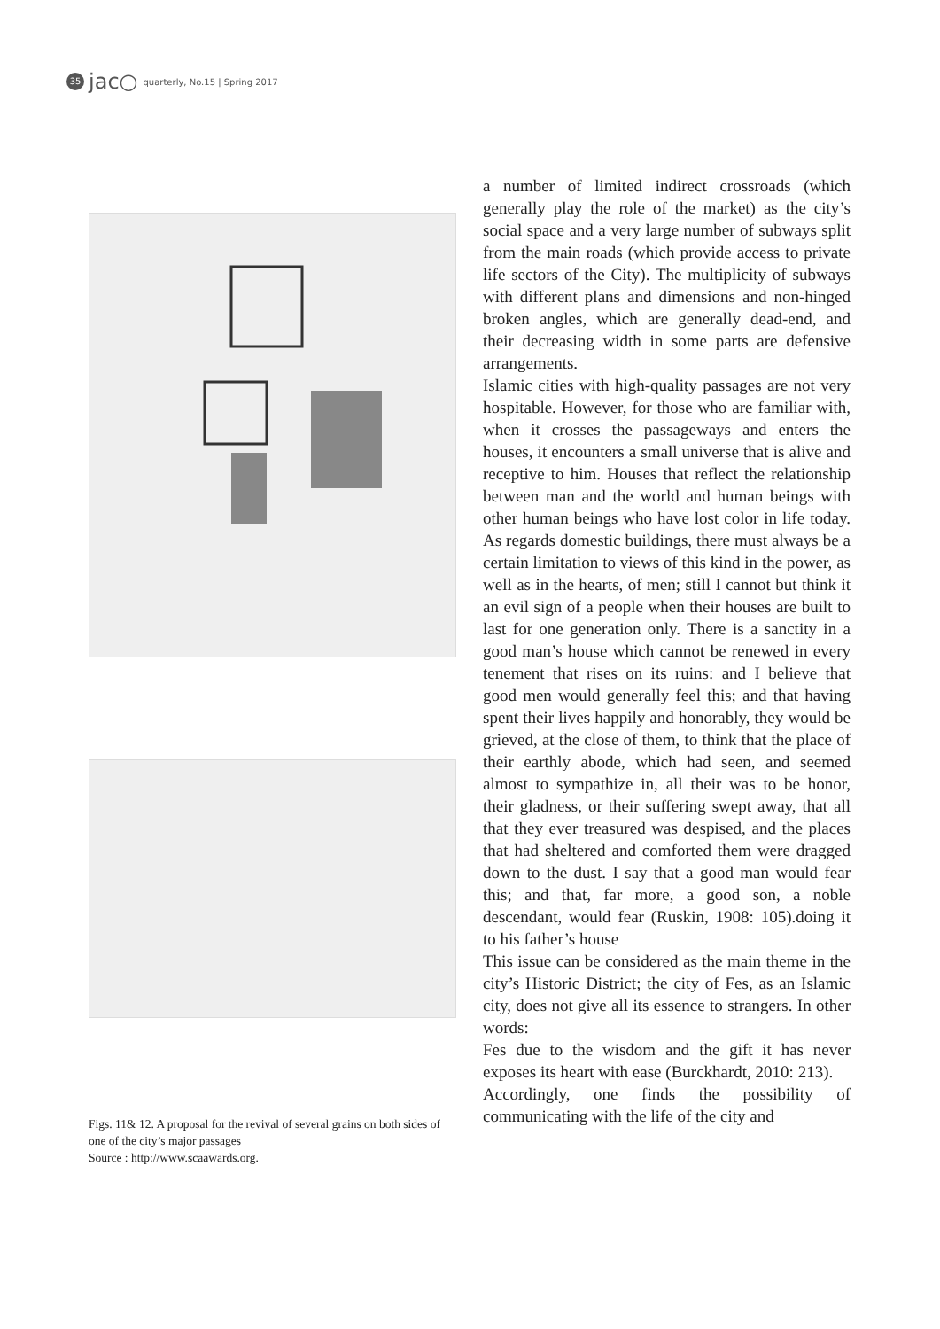35 jac○ quarterly, No.15 | Spring 2017
Figs. 11& 12. A proposal for the revival of several grains on both sides of one of the city’s major passages
Source : http://www.scaawards.org.
a number of limited indirect crossroads (which generally play the role of the market) as the city’s social space and a very large number of subways split from the main roads (which provide access to private life sectors of the City). The multiplicity of subways with different plans and dimensions and non-hinged broken angles, which are generally dead-end, and their decreasing width in some parts are defensive arrangements.
Islamic cities with high-quality passages are not very hospitable. However, for those who are familiar with, when it crosses the passageways and enters the houses, it encounters a small universe that is alive and receptive to him. Houses that reflect the relationship between man and the world and human beings with other human beings who have lost color in life today. As regards domestic buildings, there must always be a certain limitation to views of this kind in the power, as well as in the hearts, of men; still I cannot but think it an evil sign of a people when their houses are built to last for one generation only. There is a sanctity in a good man’s house which cannot be renewed in every tenement that rises on its ruins: and I believe that good men would generally feel this; and that having spent their lives happily and honorably, they would be grieved, at the close of them, to think that the place of their earthly abode, which had seen, and seemed almost to sympathize in, all their was to be honor, their gladness, or their suffering swept away, that all that they ever treasured was despised, and the places that had sheltered and comforted them were dragged down to the dust. I say that a good man would fear this; and that, far more, a good son, a noble descendant, would fear (Ruskin, 1908: 105).doing it to his father’s house
This issue can be considered as the main theme in the city’s Historic District; the city of Fes, as an Islamic city, does not give all its essence to strangers. In other words:
Fes due to the wisdom and the gift it has never exposes its heart with ease (Burckhardt, 2010: 213).
Accordingly, one finds the possibility of communicating with the life of the city and